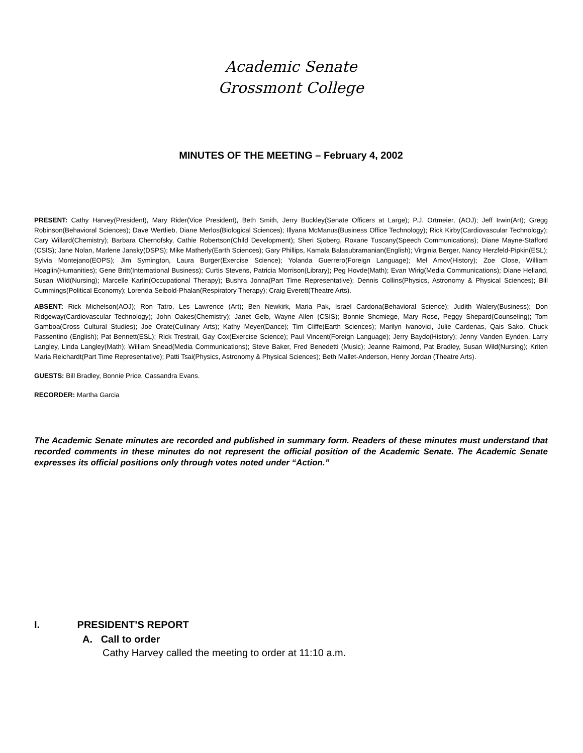Academic Senate
Grossmont College
MINUTES OF THE MEETING – February 4, 2002
PRESENT: Cathy Harvey(President), Mary Rider(Vice President), Beth Smith, Jerry Buckley(Senate Officers at Large); P.J. Ortmeier, (AOJ); Jeff Irwin(Art); Gregg Robinson(Behavioral Sciences); Dave Wertlieb, Diane Merlos(Biological Sciences); Illyana McManus(Business Office Technology); Rick Kirby(Cardiovascular Technology); Cary Willard(Chemistry); Barbara Chernofsky, Cathie Robertson(Child Development); Sheri Sjoberg, Roxane Tuscany(Speech Communications); Diane Mayne-Stafford (CSIS); Jane Nolan, Marlene Jansky(DSPS); Mike Matherly(Earth Sciences); Gary Phillips, Kamala Balasubramanian(English); Virginia Berger, Nancy Herzfeld-Pipkin(ESL); Sylvia Montejano(EOPS); Jim Symington, Laura Burger(Exercise Science); Yolanda Guerrero(Foreign Language); Mel Amov(History); Zoe Close, William Hoaglin(Humanities); Gene Britt(International Business); Curtis Stevens, Patricia Morrison(Library); Peg Hovde(Math); Evan Wirig(Media Communications); Diane Helland, Susan Wild(Nursing); Marcelle Karlin(Occupational Therapy); Bushra Jonna(Part Time Representative); Dennis Collins(Physics, Astronomy & Physical Sciences); Bill Cummings(Political Economy); Lorenda Seibold-Phalan(Respiratory Therapy); Craig Everett(Theatre Arts).
ABSENT: Rick Michelson(AOJ); Ron Tatro, Les Lawrence (Art); Ben Newkirk, Maria Pak, Israel Cardona(Behavioral Science); Judith Walery(Business); Don Ridgeway(Cardiovascular Technology); John Oakes(Chemistry); Janet Gelb, Wayne Allen (CSIS); Bonnie Shcmiege, Mary Rose, Peggy Shepard(Counseling); Tom Gamboa(Cross Cultural Studies); Joe Orate(Culinary Arts); Kathy Meyer(Dance); Tim Cliffe(Earth Sciences); Marilyn Ivanovici, Julie Cardenas, Qais Sako, Chuck Passentino (English); Pat Bennett(ESL); Rick Trestrail, Gay Cox(Exercise Science); Paul Vincent(Foreign Language); Jerry Baydo(History); Jenny Vanden Eynden, Larry Langley, Linda Langley(Math); William Snead(Media Communications); Steve Baker, Fred Benedetti (Music); Jeanne Raimond, Pat Bradley, Susan Wild(Nursing); Kriten Maria Reichardt(Part Time Representative); Patti Tsai(Physics, Astronomy & Physical Sciences); Beth Mallet-Anderson, Henry Jordan (Theatre Arts).
GUESTS: Bill Bradley, Bonnie Price, Cassandra Evans.
RECORDER: Martha Garcia
The Academic Senate minutes are recorded and published in summary form. Readers of these minutes must understand that recorded comments in these minutes do not represent the official position of the Academic Senate. The Academic Senate expresses its official positions only through votes noted under “Action.”
I. PRESIDENT’S REPORT
A. Call to order
Cathy Harvey called the meeting to order at 11:10 a.m.